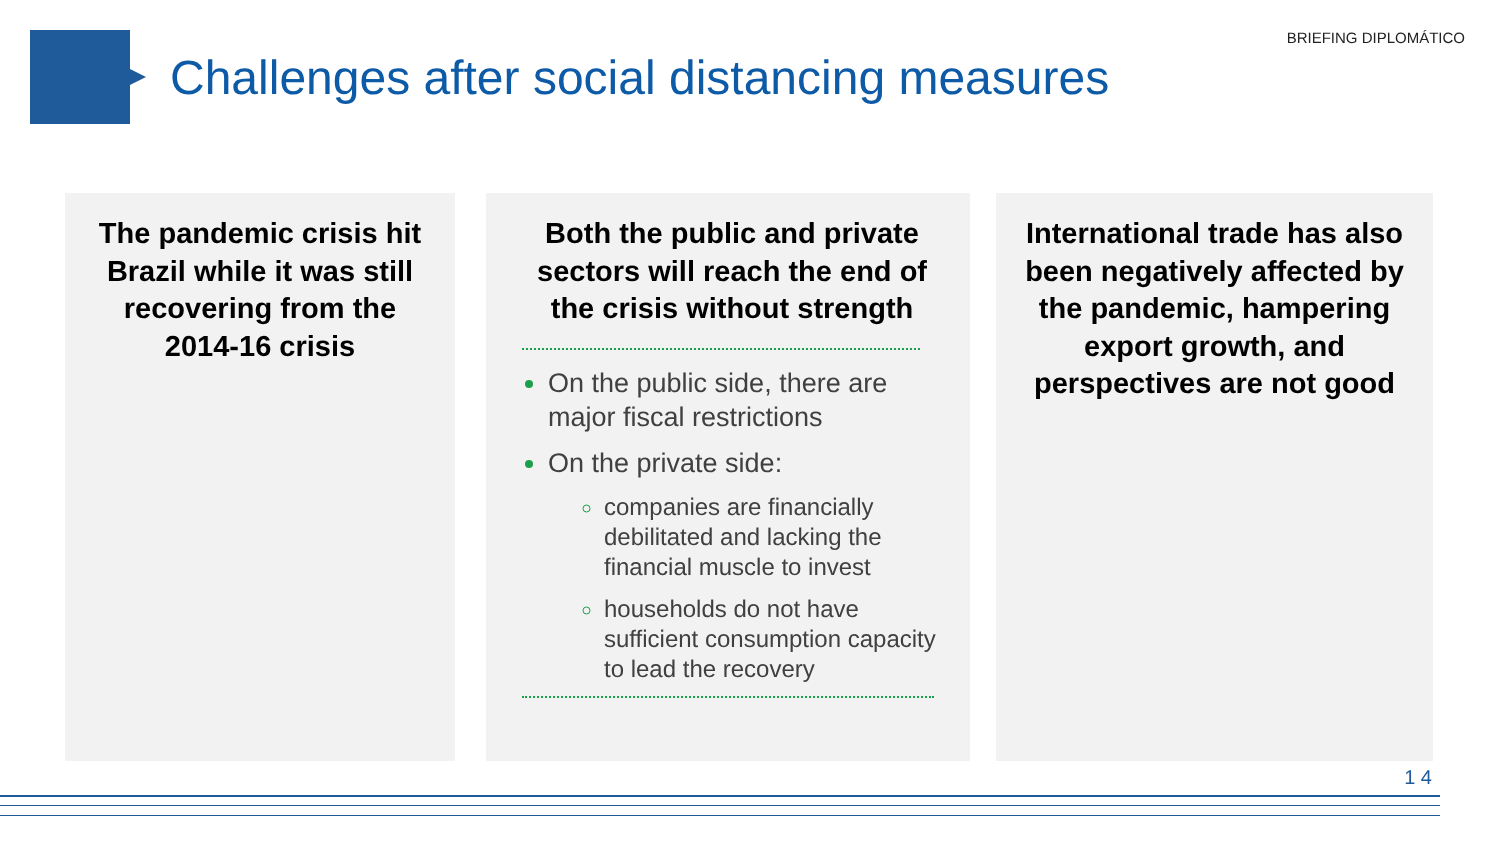BRIEFING DIPLOMÁTICO
Challenges after social distancing measures
The pandemic crisis hit Brazil while it was still recovering from the 2014-16 crisis
Both the public and private sectors will reach the end of the crisis without strength
On the public side, there are major fiscal restrictions
On the private side:
companies are financially debilitated and lacking the financial muscle to invest
households do not have sufficient consumption capacity to lead the recovery
International trade has also been negatively affected by the pandemic, hampering export growth, and perspectives are not good
1 4